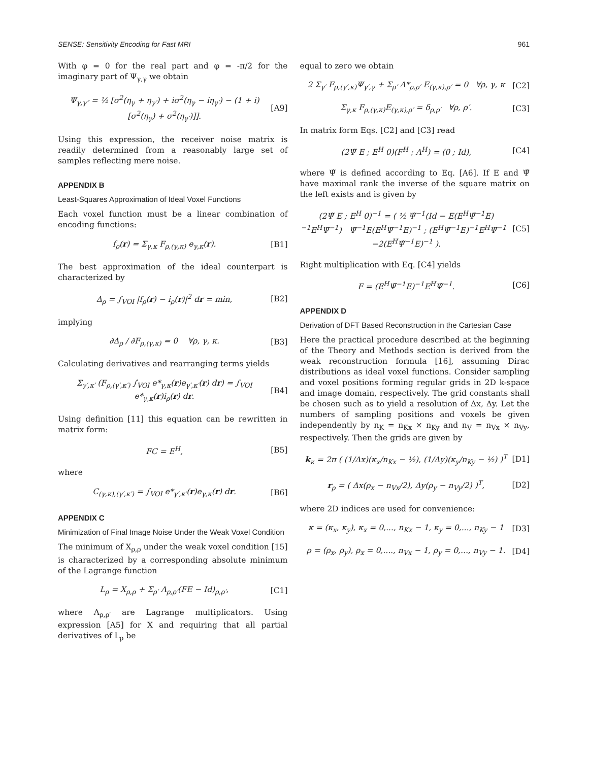SENSE: Sensitivity Encoding for Fast MRI 961
With φ = 0 for the real part and φ = -π/2 for the imaginary part of Ψ<sub>γ,γ</sub> we obtain
Ψ<sub>γ,γ″</sub> = ½ [σ<sup>2</sup>(η<sub>γ</sub> + η<sub>γ′</sub>) + iσ<sup>2</sup>(η<sub>γ</sub> − iη<sub>γ′</sub>) − (1 + i)[σ<sup>2</sup>(η<sub>γ</sub>) + σ<sup>2</sup>(η<sub>γ′</sub>)]]. [A9]
Using this expression, the receiver noise matrix is readily determined from a reasonably large set of samples reflecting mere noise.
APPENDIX B
Least-Squares Approximation of Ideal Voxel Functions
Each voxel function must be a linear combination of encoding functions:
f<sub>ρ</sub>(r) = Σ<sub>γ,κ</sub> F<sub>ρ,(γ,κ)</sub> e<sub>γ,κ</sub>(r). [B1]
The best approximation of the ideal counterpart is characterized by
Δ<sub>ρ</sub> = ∫<sub>VOI</sub> |f<sub>ρ</sub>(r) − i<sub>ρ</sub>(r)|<sup>2</sup> dr = min, [B2]
implying
∂Δ<sub>ρ</sub> / ∂F<sub>ρ,(γ,κ)</sub> = 0 ∀ρ, γ, κ. [B3]
Calculating derivatives and rearranging terms yields
Σ<sub>γ′,κ′</sub> (F<sub>ρ,(γ′,κ′)</sub> ∫<sub>VOI</sub> e*<sub>γ,κ</sub>(r)e<sub>γ′,κ′</sub>(r) dr) = ∫<sub>VOI</sub> e*<sub>γ,κ</sub>(r)i<sub>ρ</sub>(r) dr. [B4]
Using definition [11] this equation can be rewritten in matrix form:
FC = E<sup>H</sup>, [B5]
where
C<sub>(γ,κ),(γ′,κ′)</sub> = ∫<sub>VOI</sub> e*<sub>γ′,κ′</sub>(r)e<sub>γ,κ</sub>(r) dr. [B6]
APPENDIX C
Minimization of Final Image Noise Under the Weak Voxel Condition
The minimum of X<sub>ρ,ρ</sub> under the weak voxel condition [15] is characterized by a corresponding absolute minimum of the Lagrange function
L<sub>ρ</sub> = X<sub>ρ,ρ</sub> + Σ<sub>ρ′</sub> Λ<sub>ρ,ρ′</sub>(FE − Id)<sub>ρ,ρ′</sub>, [C1]
where Λ<sub>ρ,ρ′</sub> are Lagrange multiplicators. Using expression [A5] for X and requiring that all partial derivatives of L<sub>ρ</sub> be
equal to zero we obtain
2 Σ<sub>γ′</sub> F<sub>ρ,(γ′,κ)</sub>Ψ<sub>γ′,γ</sub> + Σ<sub>ρ′</sub> Λ*<sub>ρ,ρ′</sub> E<sub>(γ,κ),ρ′</sub> = 0 ∀ρ, γ, κ [C2]
Σ<sub>γ,κ</sub> F<sub>ρ,(γ,κ)</sub>E<sub>(γ,κ),ρ′</sub> = δ<sub>ρ,ρ′</sub> ∀ρ, ρ′. [C3]
In matrix form Eqs. [C2] and [C3] read
(2Ψ̃ E ; E<sup>H</sup> 0)(F<sup>H</sup> ; Λ<sup>H</sup>) = (0 ; Id), [C4]
where Ψ̃ is defined according to Eq. [A6]. If E and Ψ̃ have maximal rank the inverse of the square matrix on the left exists and is given by
(2Ψ̃ E ; E<sup>H</sup> 0)<sup>−1</sup> = ( ½ Ψ̃<sup>−1</sup>(Id − E(E<sup>H</sup>Ψ̃<sup>−1</sup>E)<sup>−1</sup>E<sup>H</sup>Ψ̃<sup>−1</sup>) Ψ̃<sup>−1</sup>E(E<sup>H</sup>Ψ̃<sup>−1</sup>E)<sup>−1</sup> ; (E<sup>H</sup>Ψ̃<sup>−1</sup>E)<sup>−1</sup>E<sup>H</sup>Ψ̃<sup>−1</sup> −2(E<sup>H</sup>Ψ̃<sup>−1</sup>E)<sup>−1</sup> ). [C5]
Right multiplication with Eq. [C4] yields
F = (E<sup>H</sup>Ψ̃<sup>−1</sup>E)<sup>−1</sup>E<sup>H</sup>Ψ̃<sup>−1</sup>. [C6]
APPENDIX D
Derivation of DFT Based Reconstruction in the Cartesian Case
Here the practical procedure described at the beginning of the Theory and Methods section is derived from the weak reconstruction formula [16], assuming Dirac distributions as ideal voxel functions. Consider sampling and voxel positions forming regular grids in 2D k-space and image domain, respectively. The grid constants shall be chosen such as to yield a resolution of Δx, Δy. Let the numbers of sampling positions and voxels be given independently by n<sub>K</sub> = n<sub>Kx</sub> × n<sub>Ky</sub> and n<sub>V</sub> = n<sub>Vx</sub> × n<sub>Vy</sub>, respectively. Then the grids are given by
k<sub>κ</sub> = 2π ( (1/Δx)(κ<sub>x</sub>/n<sub>Kx</sub> − ½), (1/Δy)(κ<sub>y</sub>/n<sub>Ky</sub> − ½) )<sup>T</sup> [D1]
r<sub>ρ</sub> = ( Δx(ρ<sub>x</sub> − n<sub>Vx</sub>/2), Δy(ρ<sub>y</sub> − n<sub>Vy</sub>/2) )<sup>T</sup>, [D2]
where 2D indices are used for convenience:
κ = (κ<sub>x</sub>, κ<sub>y</sub>), κ<sub>x</sub> = 0,..., n<sub>Kx</sub> − 1, κ<sub>y</sub> = 0,..., n<sub>Ky</sub> − 1 [D3]
ρ = (ρ<sub>x</sub>, ρ<sub>y</sub>), ρ<sub>x</sub> = 0,...., n<sub>Vx</sub> − 1, ρ<sub>y</sub> = 0,..., n<sub>Vy</sub> − 1. [D4]